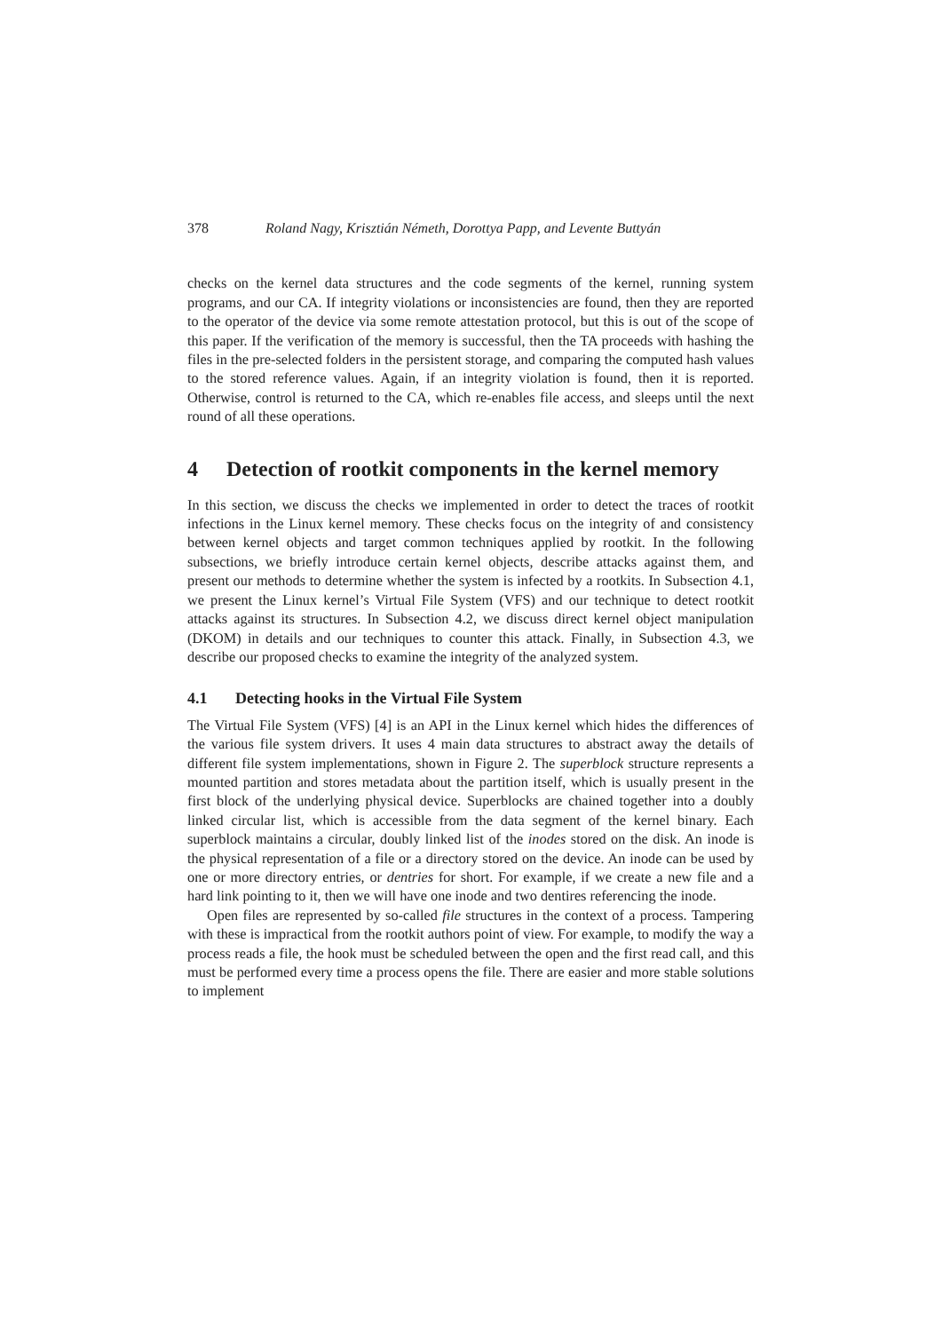378 Roland Nagy, Krisztián Németh, Dorottya Papp, and Levente Buttyán
checks on the kernel data structures and the code segments of the kernel, running system programs, and our CA. If integrity violations or inconsistencies are found, then they are reported to the operator of the device via some remote attestation protocol, but this is out of the scope of this paper. If the verification of the memory is successful, then the TA proceeds with hashing the files in the pre-selected folders in the persistent storage, and comparing the computed hash values to the stored reference values. Again, if an integrity violation is found, then it is reported. Otherwise, control is returned to the CA, which re-enables file access, and sleeps until the next round of all these operations.
4 Detection of rootkit components in the kernel memory
In this section, we discuss the checks we implemented in order to detect the traces of rootkit infections in the Linux kernel memory. These checks focus on the integrity of and consistency between kernel objects and target common techniques applied by rootkit. In the following subsections, we briefly introduce certain kernel objects, describe attacks against them, and present our methods to determine whether the system is infected by a rootkits. In Subsection 4.1, we present the Linux kernel’s Virtual File System (VFS) and our technique to detect rootkit attacks against its structures. In Subsection 4.2, we discuss direct kernel object manipulation (DKOM) in details and our techniques to counter this attack. Finally, in Subsection 4.3, we describe our proposed checks to examine the integrity of the analyzed system.
4.1 Detecting hooks in the Virtual File System
The Virtual File System (VFS) [4] is an API in the Linux kernel which hides the differences of the various file system drivers. It uses 4 main data structures to abstract away the details of different file system implementations, shown in Figure 2. The superblock structure represents a mounted partition and stores metadata about the partition itself, which is usually present in the first block of the underlying physical device. Superblocks are chained together into a doubly linked circular list, which is accessible from the data segment of the kernel binary. Each superblock maintains a circular, doubly linked list of the inodes stored on the disk. An inode is the physical representation of a file or a directory stored on the device. An inode can be used by one or more directory entries, or dentries for short. For example, if we create a new file and a hard link pointing to it, then we will have one inode and two dentires referencing the inode.
Open files are represented by so-called file structures in the context of a process. Tampering with these is impractical from the rootkit authors point of view. For example, to modify the way a process reads a file, the hook must be scheduled between the open and the first read call, and this must be performed every time a process opens the file. There are easier and more stable solutions to implement